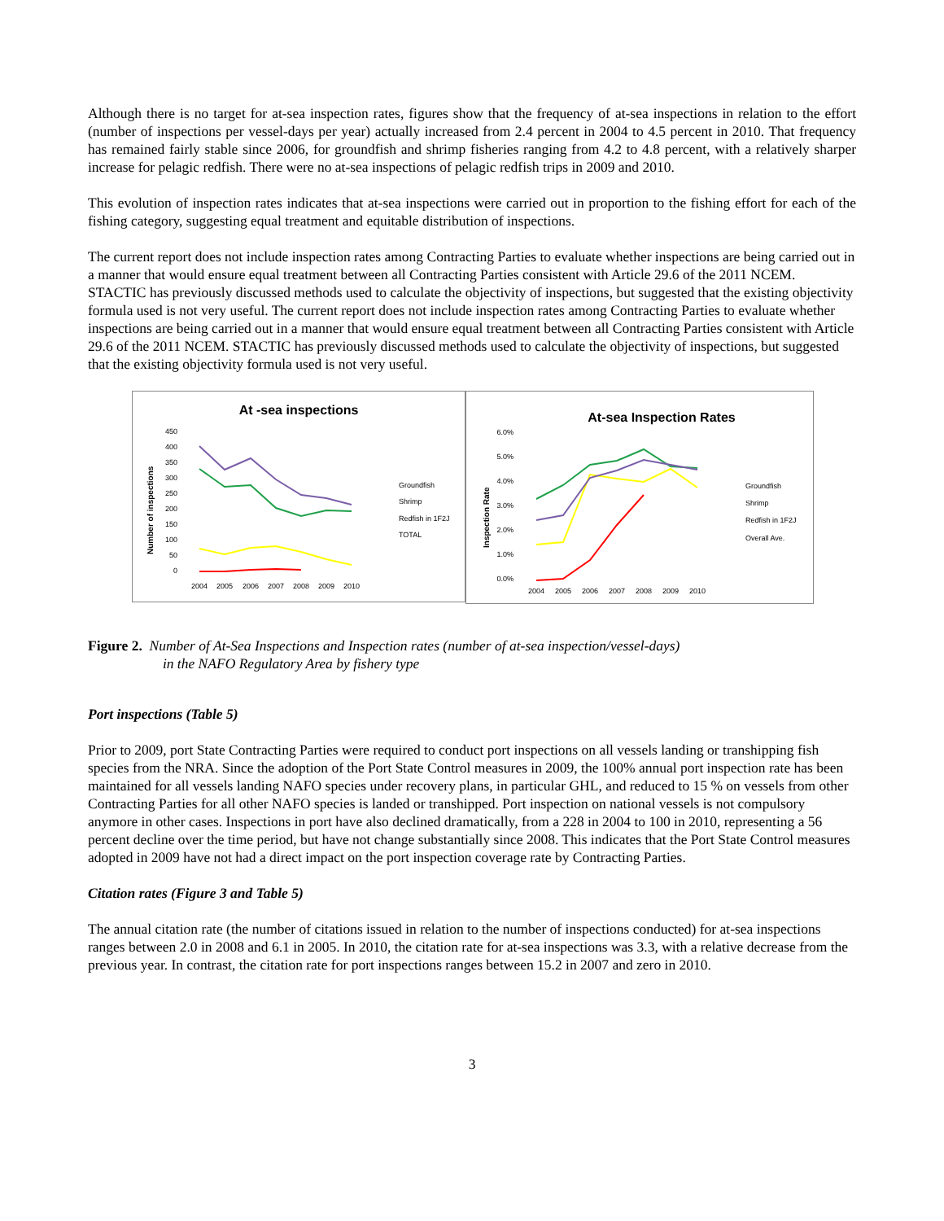Although there is no target for at-sea inspection rates, figures show that the frequency of at-sea inspections in relation to the effort (number of inspections per vessel-days per year) actually increased from 2.4 percent in 2004 to 4.5 percent in 2010. That frequency has remained fairly stable since 2006, for groundfish and shrimp fisheries ranging from 4.2 to 4.8 percent, with a relatively sharper increase for pelagic redfish. There were no at-sea inspections of pelagic redfish trips in 2009 and 2010.
This evolution of inspection rates indicates that at-sea inspections were carried out in proportion to the fishing effort for each of the fishing category, suggesting equal treatment and equitable distribution of inspections.
The current report does not include inspection rates among Contracting Parties to evaluate whether inspections are being carried out in a manner that would ensure equal treatment between all Contracting Parties consistent with Article 29.6 of the 2011 NCEM. STACTIC has previously discussed methods used to calculate the objectivity of inspections, but suggested that the existing objectivity formula used is not very useful. The current report does not include inspection rates among Contracting Parties to evaluate whether inspections are being carried out in a manner that would ensure equal treatment between all Contracting Parties consistent with Article 29.6 of the 2011 NCEM. STACTIC has previously discussed methods used to calculate the objectivity of inspections, but suggested that the existing objectivity formula used is not very useful.
At -sea inspections
450
400
350
300
250
200
150
100
50
0
2004
2005
2006
2007
2008
2009
2010
Groundfish
Shrimp
Redfish in 1F2J
TOTAL
Number of inspections
At-sea Inspection Rates
6.0%
5.0%
4.0%
3.0%
2.0%
1.0%
0.0%
2004
2005
2006
2007
2008
2009
2010
Groundfish
Shrimp
Redfish in 1F2J
Overall Ave.
Inspection Rate
Figure 2. Number of At-Sea Inspections and Inspection rates (number of at-sea inspection/vessel-days)
in the NAFO Regulatory Area by fishery type
Port inspections (Table 5)
Prior to 2009, port State Contracting Parties were required to conduct port inspections on all vessels landing or transhipping fish species from the NRA. Since the adoption of the Port State Control measures in 2009, the 100% annual port inspection rate has been maintained for all vessels landing NAFO species under recovery plans, in particular GHL, and reduced to 15 % on vessels from other Contracting Parties for all other NAFO species is landed or transhipped. Port inspection on national vessels is not compulsory anymore in other cases. Inspections in port have also declined dramatically, from a 228 in 2004 to 100 in 2010, representing a 56 percent decline over the time period, but have not change substantially since 2008. This indicates that the Port State Control measures adopted in 2009 have not had a direct impact on the port inspection coverage rate by Contracting Parties.
Citation rates (Figure 3 and Table 5)
The annual citation rate (the number of citations issued in relation to the number of inspections conducted) for at-sea inspections ranges between 2.0 in 2008 and 6.1 in 2005. In 2010, the citation rate for at-sea inspections was 3.3, with a relative decrease from the previous year. In contrast, the citation rate for port inspections ranges between 15.2 in 2007 and zero in 2010.
3